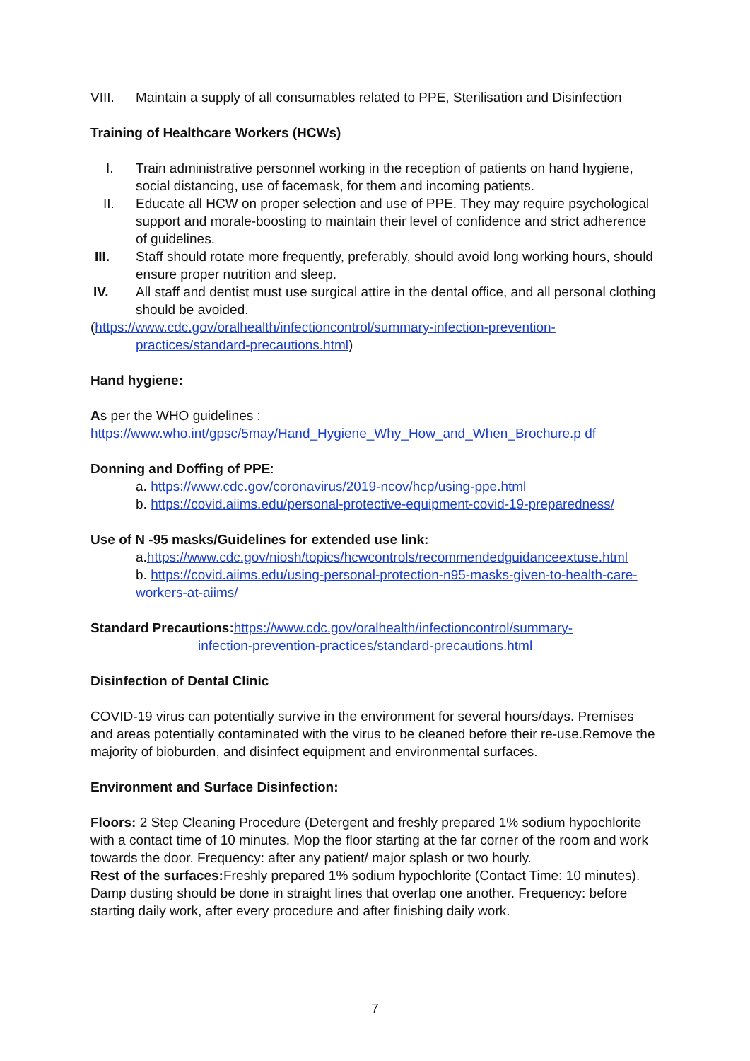VIII. Maintain a supply of all consumables related to PPE, Sterilisation and Disinfection
Training of Healthcare Workers (HCWs)
I. Train administrative personnel working in the reception of patients on hand hygiene, social distancing, use of facemask, for them and incoming patients.
II. Educate all HCW on proper selection and use of PPE. They may require psychological support and morale-boosting to maintain their level of confidence and strict adherence of guidelines.
III. Staff should rotate more frequently, preferably, should avoid long working hours, should ensure proper nutrition and sleep.
IV. All staff and dentist must use surgical attire in the dental office, and all personal clothing should be avoided.
(https://www.cdc.gov/oralhealth/infectioncontrol/summary-infection-prevention-
practices/standard-precautions.html)
Hand hygiene:
As per the WHO guidelines :
https://www.who.int/gpsc/5may/Hand_Hygiene_Why_How_and_When_Brochure.p df
Donning and Doffing of PPE:
a. https://www.cdc.gov/coronavirus/2019-ncov/hcp/using-ppe.html
b. https://covid.aiims.edu/personal-protective-equipment-covid-19-preparedness/
Use of N -95 masks/Guidelines for extended use link:
a.https://www.cdc.gov/niosh/topics/hcwcontrols/recommendedguidanceextuse.html
b. https://covid.aiims.edu/using-personal-protection-n95-masks-given-to-health-care-workers-at-aiims/
Standard Precautions: https://www.cdc.gov/oralhealth/infectioncontrol/summary-
infection-prevention-practices/standard-precautions.html
Disinfection of Dental Clinic
COVID-19 virus can potentially survive in the environment for several hours/days. Premises and areas potentially contaminated with the virus to be cleaned before their re-use.Remove the majority of bioburden, and disinfect equipment and environmental surfaces.
Environment and Surface Disinfection:
Floors: 2 Step Cleaning Procedure (Detergent and freshly prepared 1% sodium hypochlorite with a contact time of 10 minutes. Mop the floor starting at the far corner of the room and work towards the door. Frequency: after any patient/ major splash or two hourly.
Rest of the surfaces: Freshly prepared 1% sodium hypochlorite (Contact Time: 10 minutes). Damp dusting should be done in straight lines that overlap one another. Frequency: before starting daily work, after every procedure and after finishing daily work.
7